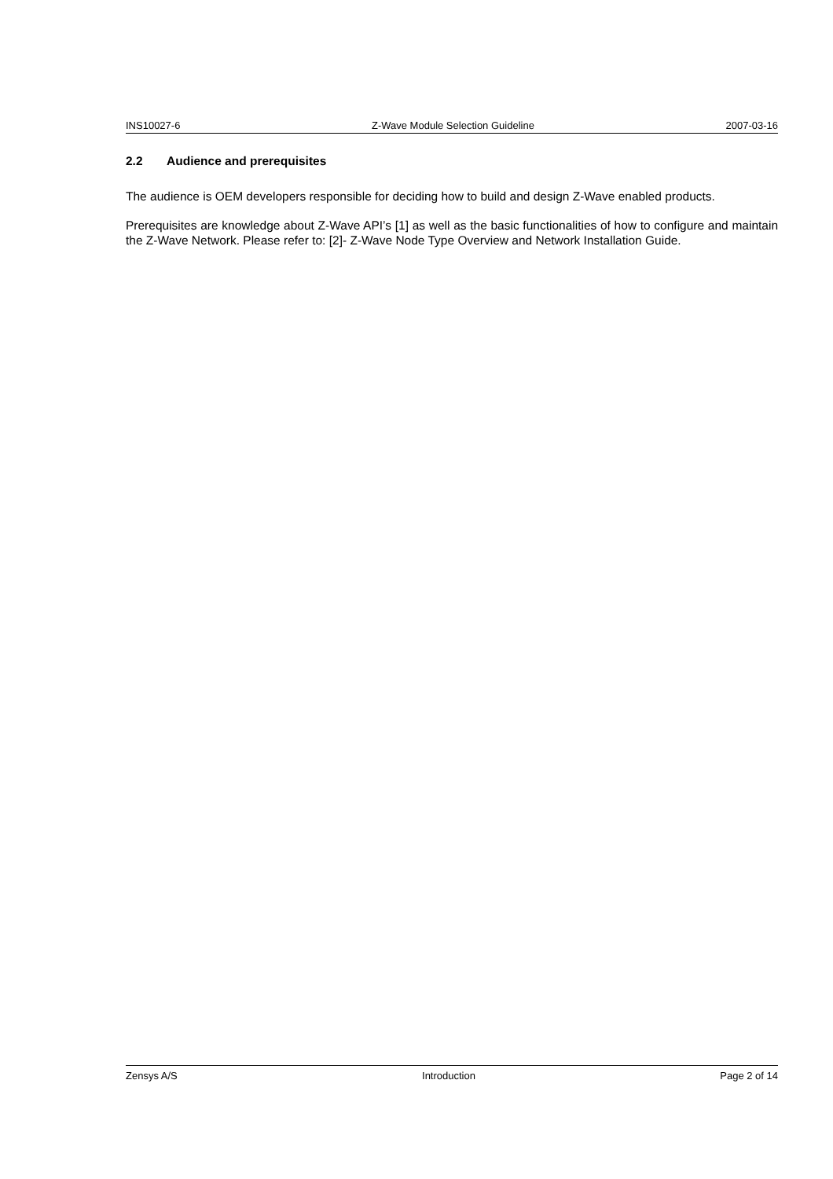INS10027-6 Z-Wave Module Selection Guideline 2007-03-16
2.2 Audience and prerequisites
The audience is OEM developers responsible for deciding how to build and design Z-Wave enabled products.
Prerequisites are knowledge about Z-Wave API’s [1] as well as the basic functionalities of how to configure and maintain the Z-Wave Network. Please refer to: [2]- Z-Wave Node Type Overview and Network Installation Guide.
Zensys A/S Introduction Page 2 of 14